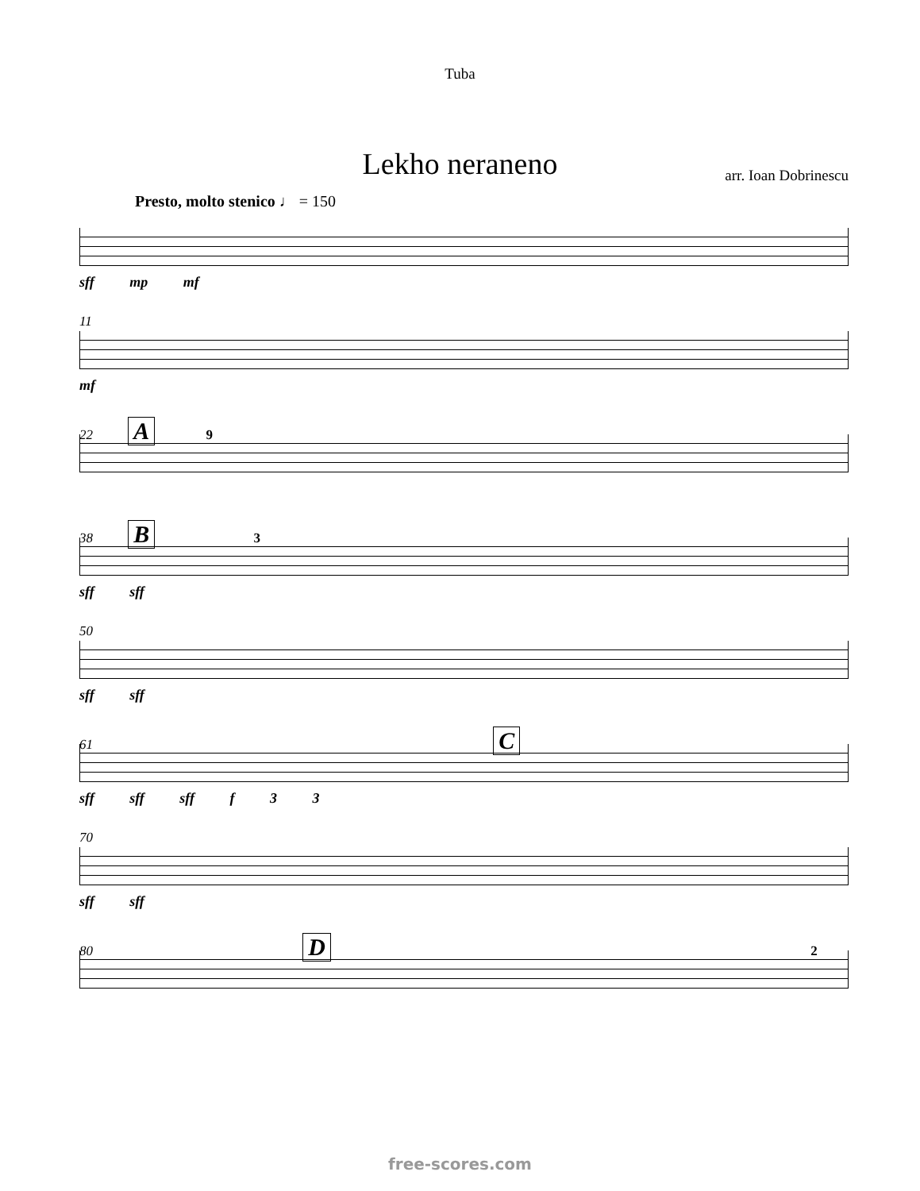Tuba
Lekho neraneno
arr. Ioan Dobrinescu
Presto, molto stenico ♩ = 150
sff mp mf
11
mf
22 A 9
38 B 3
sff sff
50
sff sff
61 C
sff sff sff f 3 3
70
sff sff
80 D 2
free-scores.com